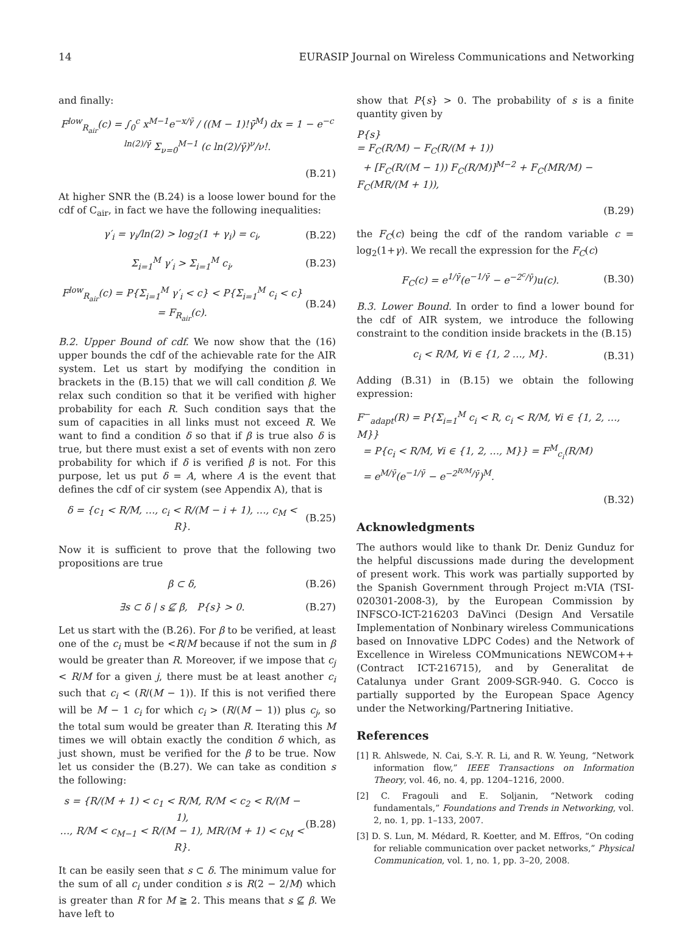14 EURASIP Journal on Wireless Communications and Networking
and finally:
F<sup>low</sup><sub>R<sub>air</sub></sub>(c) = ∫<sub>0</sub><sup>c</sup> x<sup>M−1</sup>e<sup>−x/γ̄</sup> / ((M − 1)!γ̄<sup>M</sup>) dx = 1 − e<sup>−c ln(2)/γ̄</sup> Σ<sub>ν=0</sub><sup>M−1</sup> (c ln(2)/γ̄)<sup>ν</sup>/ν!.
(B.21)
At higher SNR the (B.24) is a loose lower bound for the cdf of C<sub>air</sub>, in fact we have the following inequalities:
γ′<sub>i</sub> = γ<sub>i</sub>/ln(2) > log<sub>2</sub>(1 + γ<sub>i</sub>) = c<sub>i</sub>, (B.22)
Σ<sub>i=1</sub><sup>M</sup> γ′<sub>i</sub> > Σ<sub>i=1</sub><sup>M</sup> c<sub>i</sub>, (B.23)
F<sup>low</sup><sub>R<sub>air</sub></sub>(c) = P{Σ<sub>i=1</sub><sup>M</sup> γ′<sub>i</sub> < c} < P{Σ<sub>i=1</sub><sup>M</sup> c<sub>i</sub> < c} = F<sub>R<sub>air</sub></sub>(c). (B.24)
B.2. Upper Bound of cdf. We now show that the (16) upper bounds the cdf of the achievable rate for the AIR system. Let us start by modifying the condition in brackets in the (B.15) that we will call condition β. We relax such condition so that it be verified with higher probability for each R. Such condition says that the sum of capacities in all links must not exceed R. We want to find a condition δ so that if β is true also δ is true, but there must exist a set of events with non zero probability for which if δ is verified β is not. For this purpose, let us put δ = A, where A is the event that defines the cdf of cir system (see Appendix A), that is
δ = {c<sub>1</sub> < R/M, …, c<sub>i</sub> < R/(M − i + 1), …, c<sub>M</sub> < R}. (B.25)
Now it is sufficient to prove that the following two propositions are true
β ⊂ δ, (B.26)
∃s ⊂ δ | s ⊈ β, P{s} > 0. (B.27)
Let us start with the (B.26). For β to be verified, at least one of the c<sub>i</sub> must be <R/M because if not the sum in β would be greater than R. Moreover, if we impose that c<sub>j</sub> < R/M for a given j, there must be at least another c<sub>i</sub> such that c<sub>i</sub> < (R/(M − 1)). If this is not verified there will be M − 1 c<sub>i</sub> for which c<sub>i</sub> > (R/(M − 1)) plus c<sub>j</sub>, so the total sum would be greater than R. Iterating this M times we will obtain exactly the condition δ which, as just shown, must be verified for the β to be true. Now let us consider the (B.27). We can take as condition s the following:
s = {R/(M + 1) < c<sub>1</sub> < R/M, R/M < c<sub>2</sub> < R/(M − 1),
…, R/M < c<sub>M−1</sub> < R/(M − 1), MR/(M + 1) < c<sub>M</sub> < R}. (B.28)
It can be easily seen that s ⊂ δ. The minimum value for the sum of all c<sub>i</sub> under condition s is R(2 − 2/M) which is greater than R for M ≧ 2. This means that s ⊈ β. We have left to
show that P{s} > 0. The probability of s is a finite quantity given by
P{s}
= F<sub>C</sub>(R/M) − F<sub>C</sub>(R/(M + 1))
+ [F<sub>C</sub>(R/(M − 1)) F<sub>C</sub>(R/M)]<sup>M−2</sup> + F<sub>C</sub>(MR/M) − F<sub>C</sub>(MR/(M + 1)),
(B.29)
the F<sub>C</sub>(c) being the cdf of the random variable c = log<sub>2</sub>(1+γ). We recall the expression for the F<sub>C</sub>(c)
F<sub>C</sub>(c) = e<sup>1/γ̄</sup>(e<sup>−1/γ̄</sup> − e<sup>−2<sup>c</sup>/γ̄</sup>)u(c). (B.30)
B.3. Lower Bound. In order to find a lower bound for the cdf of AIR system, we introduce the following constraint to the condition inside brackets in the (B.15)
c<sub>i</sub> < R/M, ∀i ∈ {1, 2 …, M}. (B.31)
Adding (B.31) in (B.15) we obtain the following expression:
F<sup>−</sup><sub>adapt</sub>(R) = P{Σ<sub>i=1</sub><sup>M</sup> c<sub>i</sub> < R, c<sub>i</sub> < R/M, ∀i ∈ {1, 2, …, M}}
= P{c<sub>i</sub> < R/M, ∀i ∈ {1, 2, …, M}} = F<sup>M</sup><sub>c<sub>i</sub></sub>(R/M)
= e<sup>M/γ̄</sup>(e<sup>−1/γ̄</sup> − e<sup>−2<sup>R/M</sup>/γ̄</sup>)<sup>M</sup>.
(B.32)
Acknowledgments
The authors would like to thank Dr. Deniz Gunduz for the helpful discussions made during the development of present work. This work was partially supported by the Spanish Government through Project m:VIA (TSI-020301-2008-3), by the European Commission by INFSCO-ICT-216203 DaVinci (Design And Versatile Implementation of Nonbinary wireless Communications based on Innovative LDPC Codes) and the Network of Excellence in Wireless COMmunications NEWCOM++ (Contract ICT-216715), and by Generalitat de Catalunya under Grant 2009-SGR-940. G. Cocco is partially supported by the European Space Agency under the Networking/Partnering Initiative.
References
[1] R. Ahlswede, N. Cai, S.-Y. R. Li, and R. W. Yeung, “Network information flow,” IEEE Transactions on Information Theory, vol. 46, no. 4, pp. 1204–1216, 2000.
[2] C. Fragouli and E. Soljanin, “Network coding fundamentals,” Foundations and Trends in Networking, vol. 2, no. 1, pp. 1–133, 2007.
[3] D. S. Lun, M. Médard, R. Koetter, and M. Effros, “On coding for reliable communication over packet networks,” Physical Communication, vol. 1, no. 1, pp. 3–20, 2008.